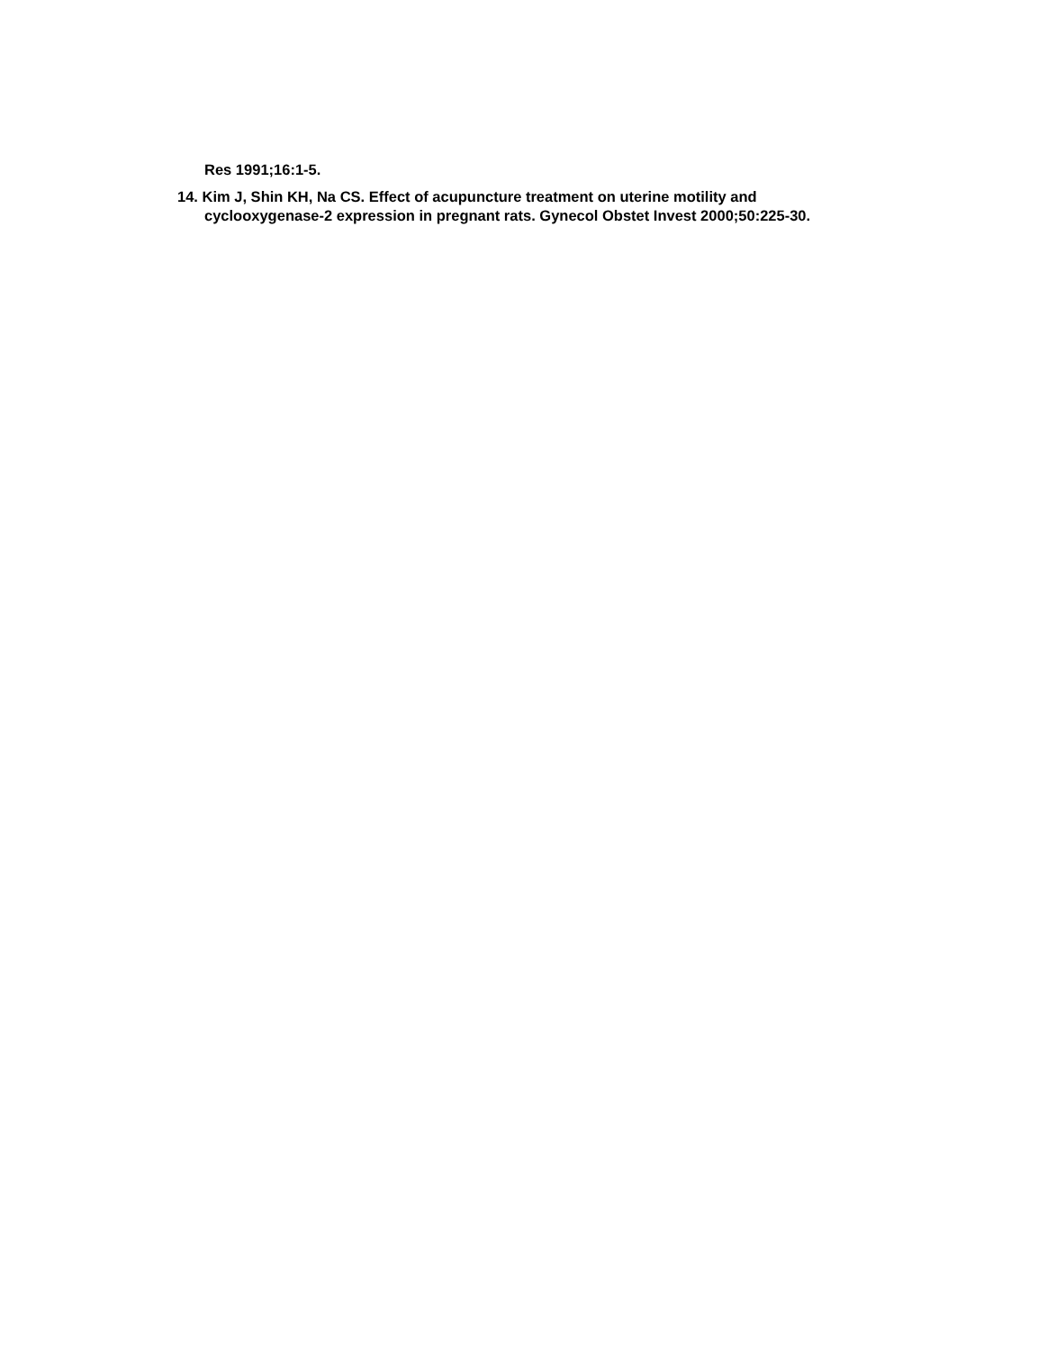Res 1991;16:1-5.
14. Kim J, Shin KH, Na CS. Effect of acupuncture treatment on uterine motility and cyclooxygenase-2 expression in pregnant rats. Gynecol Obstet Invest 2000;50:225-30.